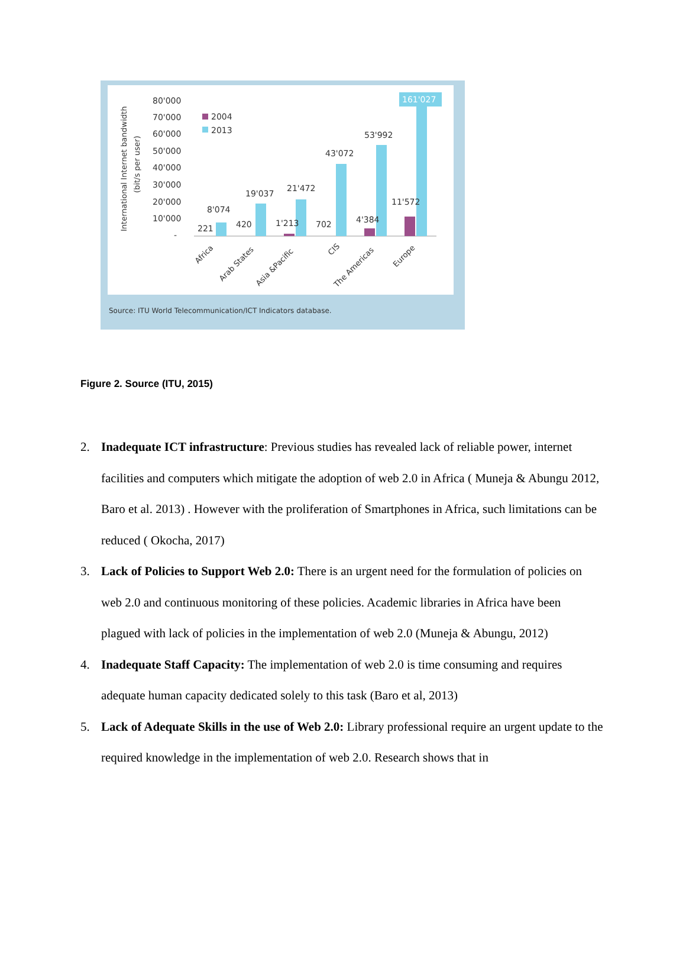International Internet bandwidth
(bit/s per user)
80'000
70'000
60'000
50'000
40'000
30'000
20'000
10'000
-
2004
2013
161'027
221
8'074
420
19'037
1'213
21'472
702
43'072
4'384
53'992
11'572
Africa
Arab States
Asia &Pacific
CIS
The Americas
Europe
Source: ITU World Telecommunication/ICT Indicators database.
Figure 2. Source (ITU, 2015)
2. Inadequate ICT infrastructure: Previous studies has revealed lack of reliable power, internet facilities and computers which mitigate the adoption of web 2.0 in Africa ( Muneja & Abungu 2012, Baro et al. 2013) . However with the proliferation of Smartphones in Africa, such limitations can be reduced ( Okocha, 2017)
3. Lack of Policies to Support Web 2.0: There is an urgent need for the formulation of policies on web 2.0 and continuous monitoring of these policies. Academic libraries in Africa have been plagued with lack of policies in the implementation of web 2.0 (Muneja & Abungu, 2012)
4. Inadequate Staff Capacity: The implementation of web 2.0 is time consuming and requires adequate human capacity dedicated solely to this task (Baro et al, 2013)
5. Lack of Adequate Skills in the use of Web 2.0: Library professional require an urgent update to the required knowledge in the implementation of web 2.0. Research shows that in